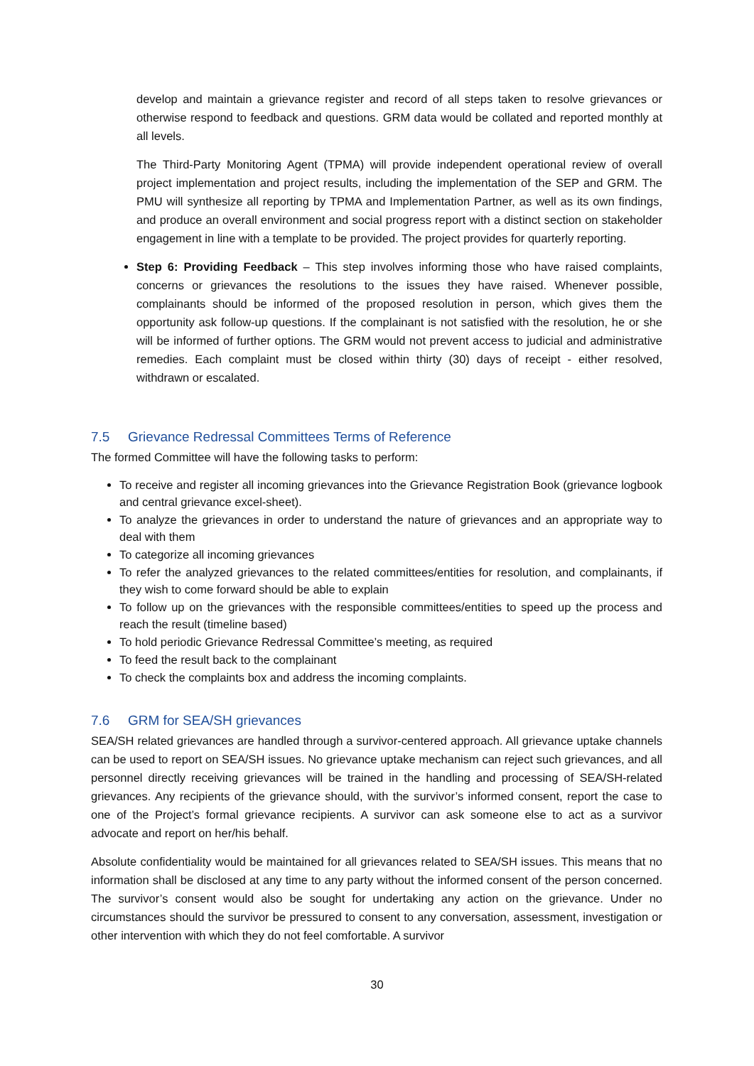develop and maintain a grievance register and record of all steps taken to resolve grievances or otherwise respond to feedback and questions. GRM data would be collated and reported monthly at all levels.
The Third-Party Monitoring Agent (TPMA) will provide independent operational review of overall project implementation and project results, including the implementation of the SEP and GRM. The PMU will synthesize all reporting by TPMA and Implementation Partner, as well as its own findings, and produce an overall environment and social progress report with a distinct section on stakeholder engagement in line with a template to be provided. The project provides for quarterly reporting.
Step 6: Providing Feedback – This step involves informing those who have raised complaints, concerns or grievances the resolutions to the issues they have raised. Whenever possible, complainants should be informed of the proposed resolution in person, which gives them the opportunity ask follow-up questions. If the complainant is not satisfied with the resolution, he or she will be informed of further options. The GRM would not prevent access to judicial and administrative remedies. Each complaint must be closed within thirty (30) days of receipt - either resolved, withdrawn or escalated.
7.5 Grievance Redressal Committees Terms of Reference
The formed Committee will have the following tasks to perform:
To receive and register all incoming grievances into the Grievance Registration Book (grievance logbook and central grievance excel-sheet).
To analyze the grievances in order to understand the nature of grievances and an appropriate way to deal with them
To categorize all incoming grievances
To refer the analyzed grievances to the related committees/entities for resolution, and complainants, if they wish to come forward should be able to explain
To follow up on the grievances with the responsible committees/entities to speed up the process and reach the result (timeline based)
To hold periodic Grievance Redressal Committee’s meeting, as required
To feed the result back to the complainant
To check the complaints box and address the incoming complaints.
7.6 GRM for SEA/SH grievances
SEA/SH related grievances are handled through a survivor-centered approach. All grievance uptake channels can be used to report on SEA/SH issues. No grievance uptake mechanism can reject such grievances, and all personnel directly receiving grievances will be trained in the handling and processing of SEA/SH-related grievances. Any recipients of the grievance should, with the survivor’s informed consent, report the case to one of the Project’s formal grievance recipients. A survivor can ask someone else to act as a survivor advocate and report on her/his behalf.
Absolute confidentiality would be maintained for all grievances related to SEA/SH issues. This means that no information shall be disclosed at any time to any party without the informed consent of the person concerned. The survivor’s consent would also be sought for undertaking any action on the grievance. Under no circumstances should the survivor be pressured to consent to any conversation, assessment, investigation or other intervention with which they do not feel comfortable. A survivor
30